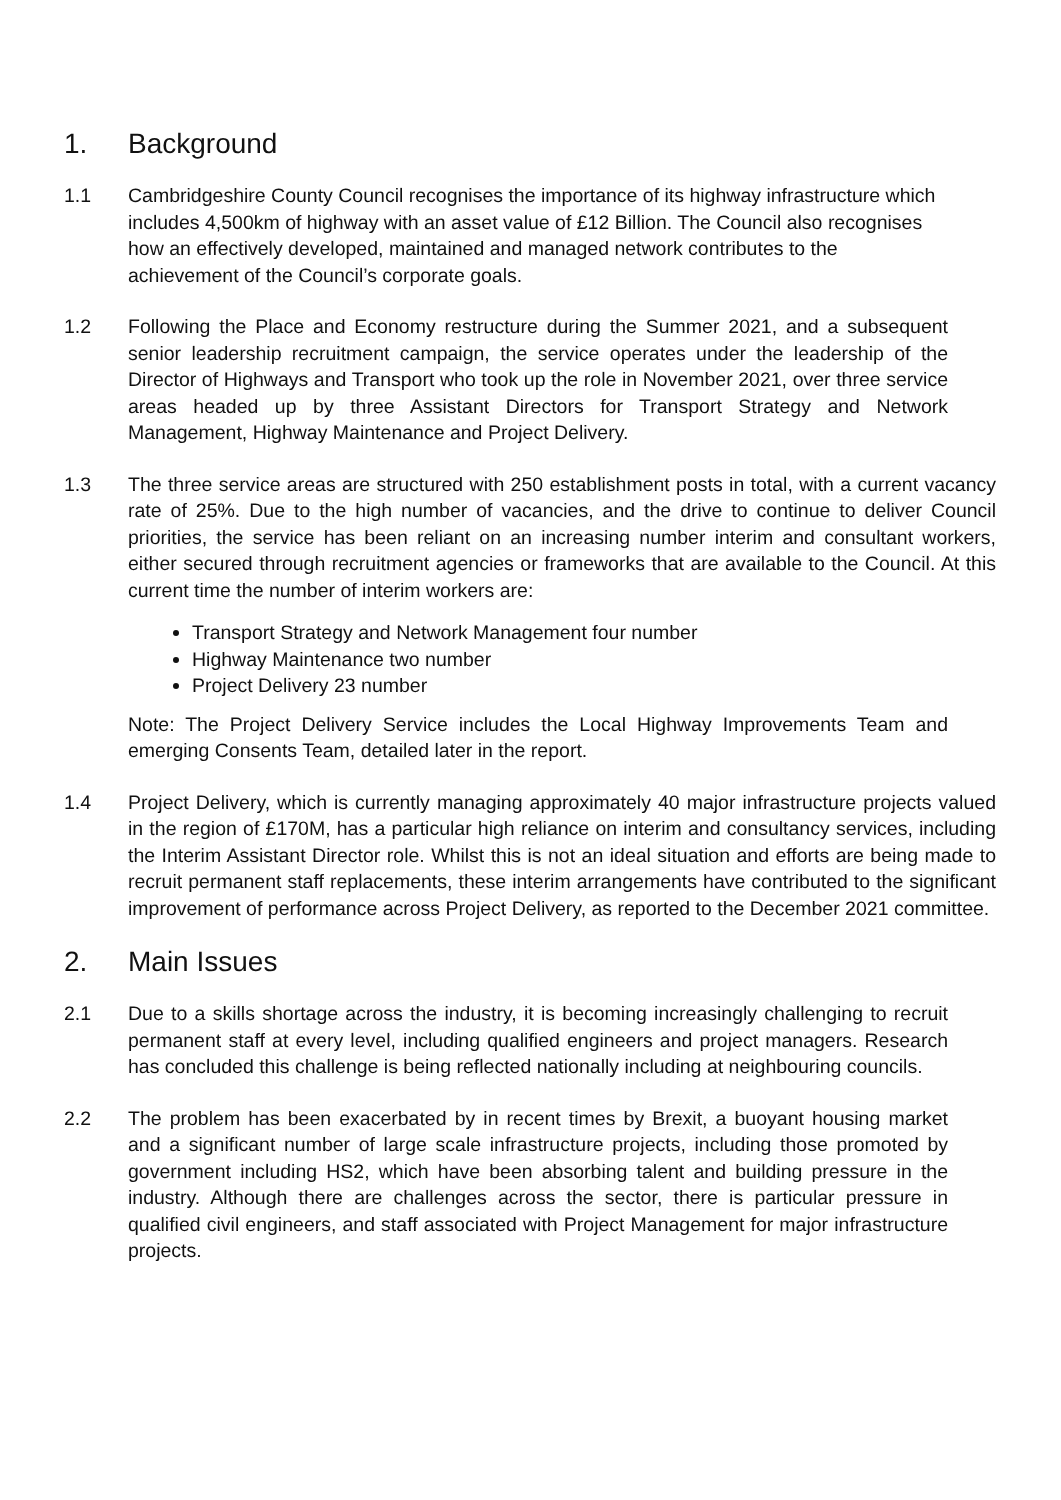1. Background
1.1 Cambridgeshire County Council recognises the importance of its highway infrastructure which includes 4,500km of highway with an asset value of £12 Billion. The Council also recognises how an effectively developed, maintained and managed network contributes to the achievement of the Council’s corporate goals.
1.2 Following the Place and Economy restructure during the Summer 2021, and a subsequent senior leadership recruitment campaign, the service operates under the leadership of the Director of Highways and Transport who took up the role in November 2021, over three service areas headed up by three Assistant Directors for Transport Strategy and Network Management, Highway Maintenance and Project Delivery.
1.3 The three service areas are structured with 250 establishment posts in total, with a current vacancy rate of 25%. Due to the high number of vacancies, and the drive to continue to deliver Council priorities, the service has been reliant on an increasing number interim and consultant workers, either secured through recruitment agencies or frameworks that are available to the Council. At this current time the number of interim workers are:
Transport Strategy and Network Management four number
Highway Maintenance two number
Project Delivery 23 number
Note: The Project Delivery Service includes the Local Highway Improvements Team and emerging Consents Team, detailed later in the report.
1.4 Project Delivery, which is currently managing approximately 40 major infrastructure projects valued in the region of £170M, has a particular high reliance on interim and consultancy services, including the Interim Assistant Director role. Whilst this is not an ideal situation and efforts are being made to recruit permanent staff replacements, these interim arrangements have contributed to the significant improvement of performance across Project Delivery, as reported to the December 2021 committee.
2. Main Issues
2.1 Due to a skills shortage across the industry, it is becoming increasingly challenging to recruit permanent staff at every level, including qualified engineers and project managers. Research has concluded this challenge is being reflected nationally including at neighbouring councils.
2.2 The problem has been exacerbated by in recent times by Brexit, a buoyant housing market and a significant number of large scale infrastructure projects, including those promoted by government including HS2, which have been absorbing talent and building pressure in the industry. Although there are challenges across the sector, there is particular pressure in qualified civil engineers, and staff associated with Project Management for major infrastructure projects.